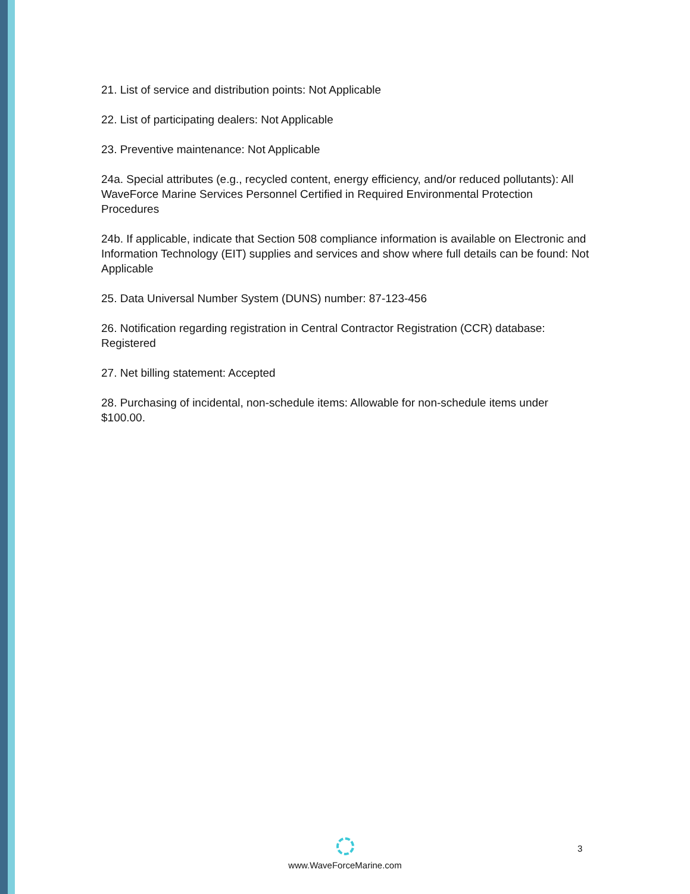21. List of service and distribution points: Not Applicable
22. List of participating dealers: Not Applicable
23. Preventive maintenance: Not Applicable
24a. Special attributes (e.g., recycled content, energy efficiency, and/or reduced pollutants): All WaveForce Marine Services Personnel Certified in Required Environmental Protection Procedures
24b. If applicable, indicate that Section 508 compliance information is available on Electronic and Information Technology (EIT) supplies and services and show where full details can be found: Not Applicable
25. Data Universal Number System (DUNS) number: 87-123-456
26. Notification regarding registration in Central Contractor Registration (CCR) database: Registered
27. Net billing statement: Accepted
28. Purchasing of incidental, non-schedule items: Allowable for non-schedule items under $100.00.
3
www.WaveForceMarine.com